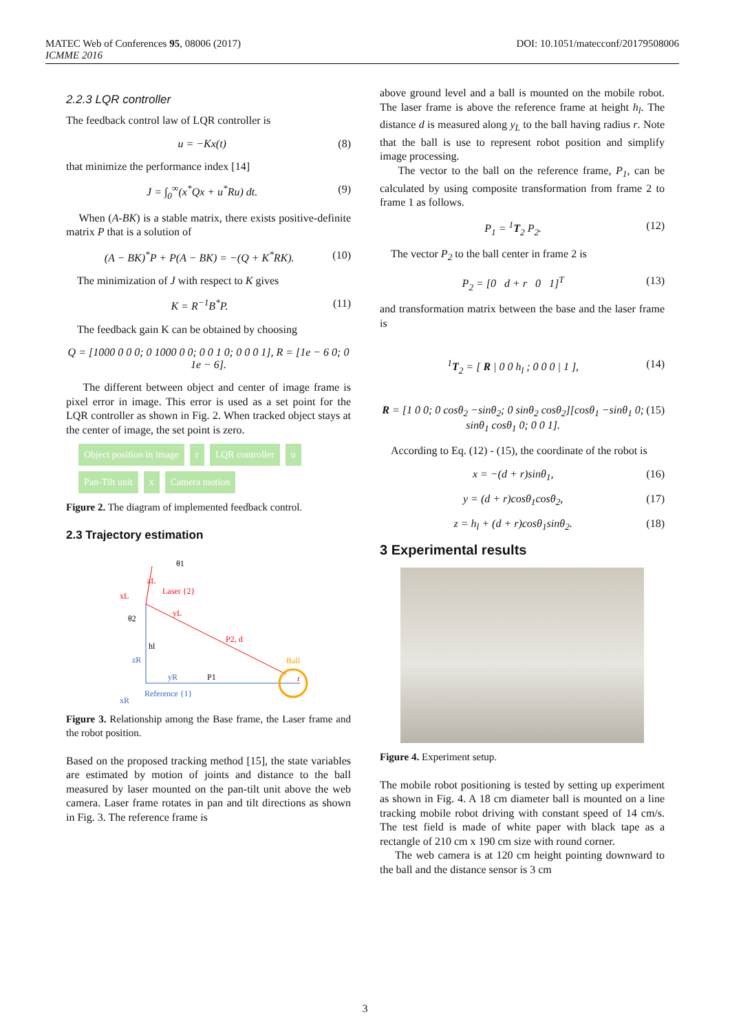DOI: 10.1051/matecconf/20179508006 MATEC Web of Conferences 95, 08006 (2017)
ICMME 2016
2.2.3 LQR controller
The feedback control law of LQR controller is
u = −Kx(t) (8)
that minimize the performance index [14]
J = ∫<sub>0</sub><sup>∞</sup>(x<sup>*</sup>Qx + u<sup>*</sup>Ru) dt. (9)
When (A-BK) is a stable matrix, there exists positive-definite matrix P that is a solution of
(A − BK)<sup>*</sup>P + P(A − BK) = −(Q + K<sup>*</sup>RK). (10)
The minimization of J with respect to K gives
K = R<sup>−1</sup>B<sup>*</sup>P. (11)
The feedback gain K can be obtained by choosing
Q = [1000 0 0 0; 0 1000 0 0; 0 0 1 0; 0 0 0 1], R = [1e − 6 0; 0 1e − 6].
The different between object and center of image frame is pixel error in image. This error is used as a set point for the LQR controller as shown in Fig. 2. When tracked object stays at the center of image, the set point is zero.
Object position in image
r
LQR controller
u
Pan-Tilt unit
x
Camera motion
Figure 2. The diagram of implemented feedback control.
2.3 Trajectory estimation
θ1
θ2
Laser {2}
xL
zL
yL
hl
zR
yR
P1
P2, d
Ball
r
Reference {1}
xR
Figure 3. Relationship among the Base frame, the Laser frame and the robot position.
Based on the proposed tracking method [15], the state variables are estimated by motion of joints and distance to the ball measured by laser mounted on the pan-tilt unit above the web camera. Laser frame rotates in pan and tilt directions as shown in Fig. 3. The reference frame is
above ground level and a ball is mounted on the mobile robot. The laser frame is above the reference frame at height h<sub>l</sub>. The distance d is measured along y<sub>L</sub> to the ball having radius r. Note that the ball is use to represent robot position and simplify image processing.
The vector to the ball on the reference frame, P<sub>1</sub>, can be calculated by using composite transformation from frame 2 to frame 1 as follows.
P<sub>1</sub> = <sup>1</sup>T<sub>2</sub> P<sub>2</sub>. (12)
The vector P<sub>2</sub> to the ball center in frame 2 is
P<sub>2</sub> = [0 d + r 0 1]<sup>T</sup> (13)
and transformation matrix between the base and the laser frame is
<sup>1</sup> T<sub>2</sub> = [ R | 0 0 h<sub>l</sub> ; 0 0 0 | 1 ], (14)
R = [1 0 0; 0 cosθ<sub>2</sub> −sinθ<sub>2</sub>; 0 sinθ<sub>2</sub> cosθ<sub>2</sub>][cosθ<sub>1</sub> −sinθ<sub>1</sub> 0; sinθ<sub>1</sub> cosθ<sub>1</sub> 0; 0 0 1]. (15)
According to Eq. (12) - (15), the coordinate of the robot is
x = −(d + r)sinθ<sub>1</sub>, (16)
y = (d + r)cosθ<sub>1</sub>cosθ<sub>2</sub>, (17)
z = h<sub>l</sub> + (d + r)cosθ<sub>1</sub>sinθ<sub>2</sub>. (18)
3 Experimental results
Figure 4. Experiment setup.
The mobile robot positioning is tested by setting up experiment as shown in Fig. 4. A 18 cm diameter ball is mounted on a line tracking mobile robot driving with constant speed of 14 cm/s. The test field is made of white paper with black tape as a rectangle of 210 cm x 190 cm size with round corner.
The web camera is at 120 cm height pointing downward to the ball and the distance sensor is 3 cm
3